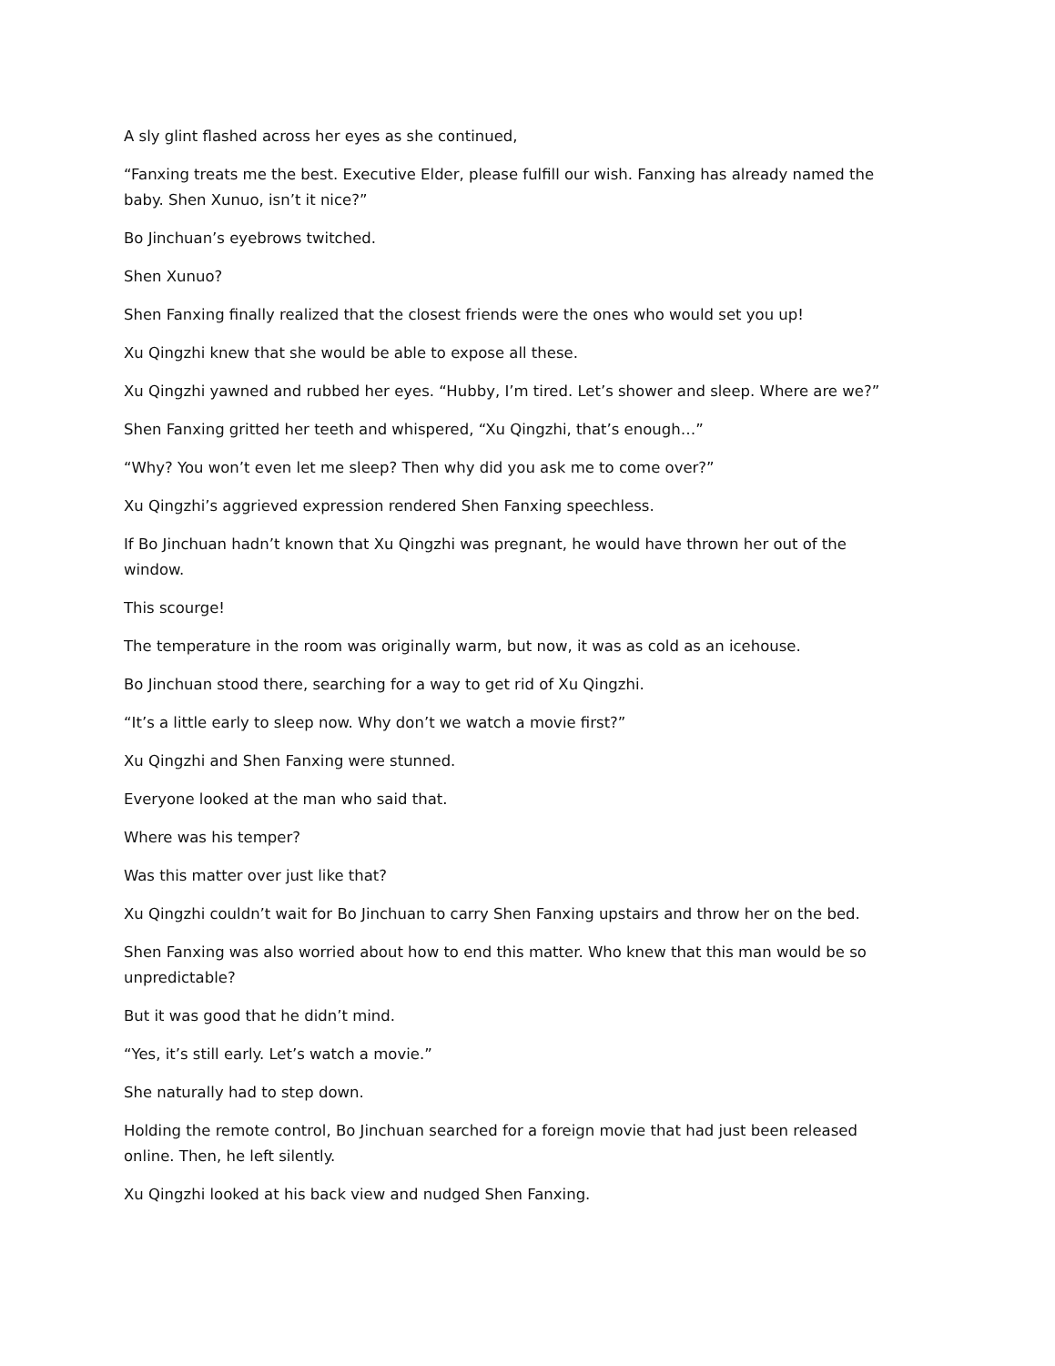A sly glint flashed across her eyes as she continued,
“Fanxing treats me the best. Executive Elder, please fulfill our wish. Fanxing has already named the baby. Shen Xunuo, isn’t it nice?”
Bo Jinchuan’s eyebrows twitched.
Shen Xunuo?
Shen Fanxing finally realized that the closest friends were the ones who would set you up!
Xu Qingzhi knew that she would be able to expose all these.
Xu Qingzhi yawned and rubbed her eyes. “Hubby, I’m tired. Let’s shower and sleep. Where are we?”
Shen Fanxing gritted her teeth and whispered, “Xu Qingzhi, that’s enough…”
“Why? You won’t even let me sleep? Then why did you ask me to come over?”
Xu Qingzhi’s aggrieved expression rendered Shen Fanxing speechless.
If Bo Jinchuan hadn’t known that Xu Qingzhi was pregnant, he would have thrown her out of the window.
This scourge!
The temperature in the room was originally warm, but now, it was as cold as an icehouse.
Bo Jinchuan stood there, searching for a way to get rid of Xu Qingzhi.
“It’s a little early to sleep now. Why don’t we watch a movie first?”
Xu Qingzhi and Shen Fanxing were stunned.
Everyone looked at the man who said that.
Where was his temper?
Was this matter over just like that?
Xu Qingzhi couldn’t wait for Bo Jinchuan to carry Shen Fanxing upstairs and throw her on the bed.
Shen Fanxing was also worried about how to end this matter. Who knew that this man would be so unpredictable?
But it was good that he didn’t mind.
“Yes, it’s still early. Let’s watch a movie.”
She naturally had to step down.
Holding the remote control, Bo Jinchuan searched for a foreign movie that had just been released online. Then, he left silently.
Xu Qingzhi looked at his back view and nudged Shen Fanxing.